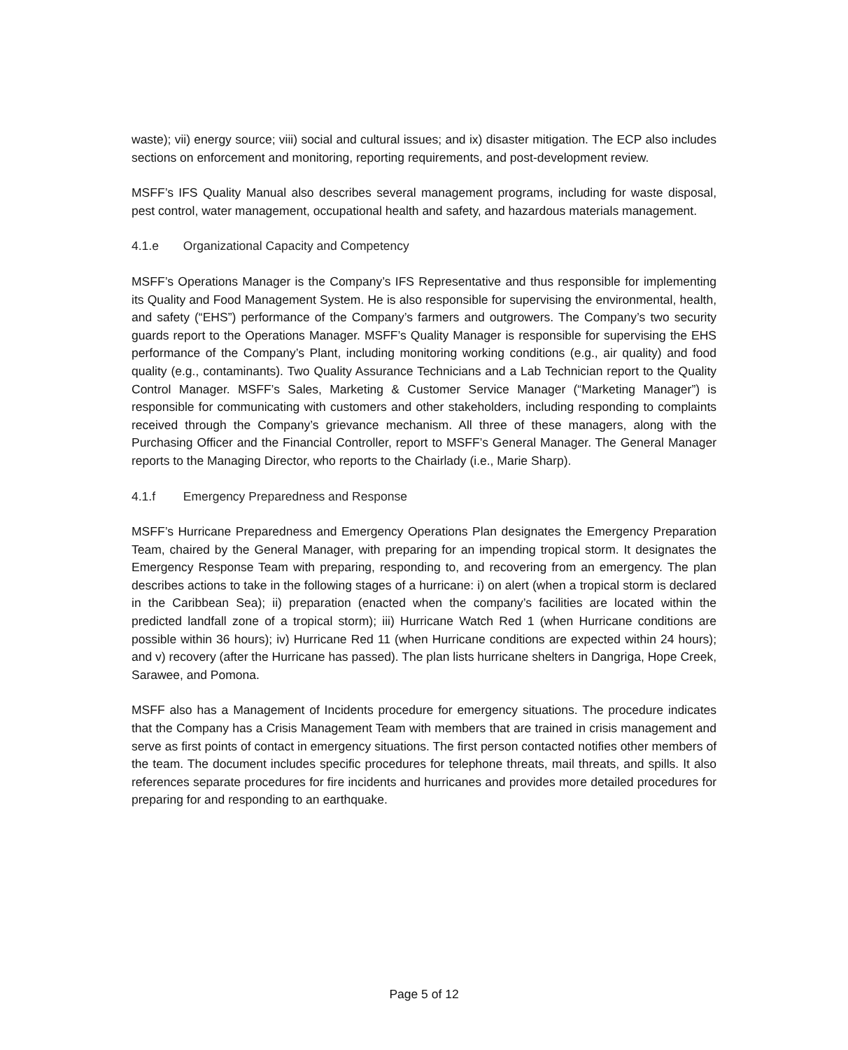waste); vii) energy source; viii) social and cultural issues; and ix) disaster mitigation. The ECP also includes sections on enforcement and monitoring, reporting requirements, and post-development review.
MSFF’s IFS Quality Manual also describes several management programs, including for waste disposal, pest control, water management, occupational health and safety, and hazardous materials management.
4.1.e Organizational Capacity and Competency
MSFF’s Operations Manager is the Company’s IFS Representative and thus responsible for implementing its Quality and Food Management System. He is also responsible for supervising the environmental, health, and safety (“EHS”) performance of the Company’s farmers and outgrowers. The Company’s two security guards report to the Operations Manager. MSFF’s Quality Manager is responsible for supervising the EHS performance of the Company’s Plant, including monitoring working conditions (e.g., air quality) and food quality (e.g., contaminants). Two Quality Assurance Technicians and a Lab Technician report to the Quality Control Manager. MSFF’s Sales, Marketing & Customer Service Manager (“Marketing Manager”) is responsible for communicating with customers and other stakeholders, including responding to complaints received through the Company’s grievance mechanism. All three of these managers, along with the Purchasing Officer and the Financial Controller, report to MSFF’s General Manager. The General Manager reports to the Managing Director, who reports to the Chairlady (i.e., Marie Sharp).
4.1.f Emergency Preparedness and Response
MSFF’s Hurricane Preparedness and Emergency Operations Plan designates the Emergency Preparation Team, chaired by the General Manager, with preparing for an impending tropical storm. It designates the Emergency Response Team with preparing, responding to, and recovering from an emergency. The plan describes actions to take in the following stages of a hurricane: i) on alert (when a tropical storm is declared in the Caribbean Sea); ii) preparation (enacted when the company’s facilities are located within the predicted landfall zone of a tropical storm); iii) Hurricane Watch Red 1 (when Hurricane conditions are possible within 36 hours); iv) Hurricane Red 11 (when Hurricane conditions are expected within 24 hours); and v) recovery (after the Hurricane has passed). The plan lists hurricane shelters in Dangriga, Hope Creek, Sarawee, and Pomona.
MSFF also has a Management of Incidents procedure for emergency situations. The procedure indicates that the Company has a Crisis Management Team with members that are trained in crisis management and serve as first points of contact in emergency situations. The first person contacted notifies other members of the team. The document includes specific procedures for telephone threats, mail threats, and spills. It also references separate procedures for fire incidents and hurricanes and provides more detailed procedures for preparing for and responding to an earthquake.
Page 5 of 12